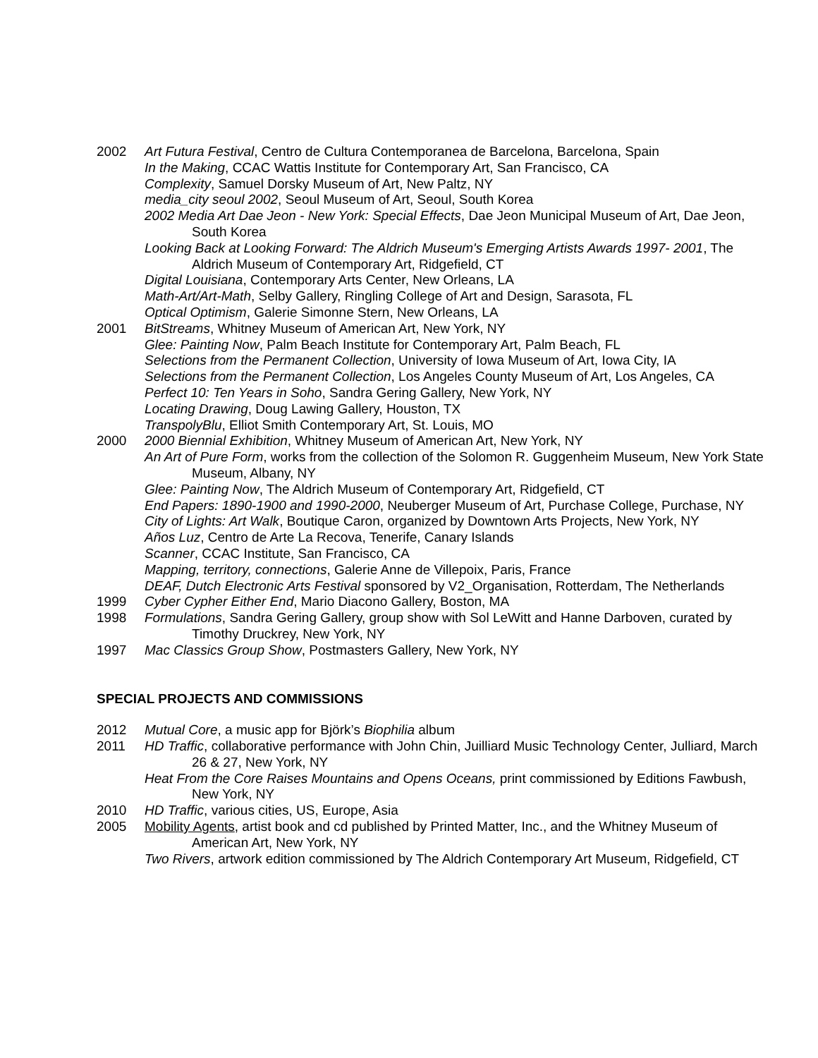2002 Art Futura Festival, Centro de Cultura Contemporanea de Barcelona, Barcelona, Spain
In the Making, CCAC Wattis Institute for Contemporary Art, San Francisco, CA
Complexity, Samuel Dorsky Museum of Art, New Paltz, NY
media_city seoul 2002, Seoul Museum of Art, Seoul, South Korea
2002 Media Art Dae Jeon - New York: Special Effects, Dae Jeon Municipal Museum of Art, Dae Jeon, South Korea
Looking Back at Looking Forward: The Aldrich Museum's Emerging Artists Awards 1997- 2001, The Aldrich Museum of Contemporary Art, Ridgefield, CT
Digital Louisiana, Contemporary Arts Center, New Orleans, LA
Math-Art/Art-Math, Selby Gallery, Ringling College of Art and Design, Sarasota, FL
Optical Optimism, Galerie Simonne Stern, New Orleans, LA
2001 BitStreams, Whitney Museum of American Art, New York, NY
Glee: Painting Now, Palm Beach Institute for Contemporary Art, Palm Beach, FL
Selections from the Permanent Collection, University of Iowa Museum of Art, Iowa City, IA
Selections from the Permanent Collection, Los Angeles County Museum of Art, Los Angeles, CA
Perfect 10: Ten Years in Soho, Sandra Gering Gallery, New York, NY
Locating Drawing, Doug Lawing Gallery, Houston, TX
TranspolyBlu, Elliot Smith Contemporary Art, St. Louis, MO
2000 2000 Biennial Exhibition, Whitney Museum of American Art, New York, NY
An Art of Pure Form, works from the collection of the Solomon R. Guggenheim Museum, New York State Museum, Albany, NY
Glee: Painting Now, The Aldrich Museum of Contemporary Art, Ridgefield, CT
End Papers: 1890-1900 and 1990-2000, Neuberger Museum of Art, Purchase College, Purchase, NY
City of Lights: Art Walk, Boutique Caron, organized by Downtown Arts Projects, New York, NY
Años Luz, Centro de Arte La Recova, Tenerife, Canary Islands
Scanner, CCAC Institute, San Francisco, CA
Mapping, territory, connections, Galerie Anne de Villepoix, Paris, France
DEAF, Dutch Electronic Arts Festival sponsored by V2_Organisation, Rotterdam, The Netherlands
1999 Cyber Cypher Either End, Mario Diacono Gallery, Boston, MA
1998 Formulations, Sandra Gering Gallery, group show with Sol LeWitt and Hanne Darboven, curated by Timothy Druckrey, New York, NY
1997 Mac Classics Group Show, Postmasters Gallery, New York, NY
SPECIAL PROJECTS AND COMMISSIONS
2012 Mutual Core, a music app for Björk’s Biophilia album
2011 HD Traffic, collaborative performance with John Chin, Juilliard Music Technology Center, Julliard, March 26 & 27, New York, NY
Heat From the Core Raises Mountains and Opens Oceans, print commissioned by Editions Fawbush, New York, NY
2010 HD Traffic, various cities, US, Europe, Asia
2005 Mobility Agents, artist book and cd published by Printed Matter, Inc., and the Whitney Museum of American Art, New York, NY
Two Rivers, artwork edition commissioned by The Aldrich Contemporary Art Museum, Ridgefield, CT